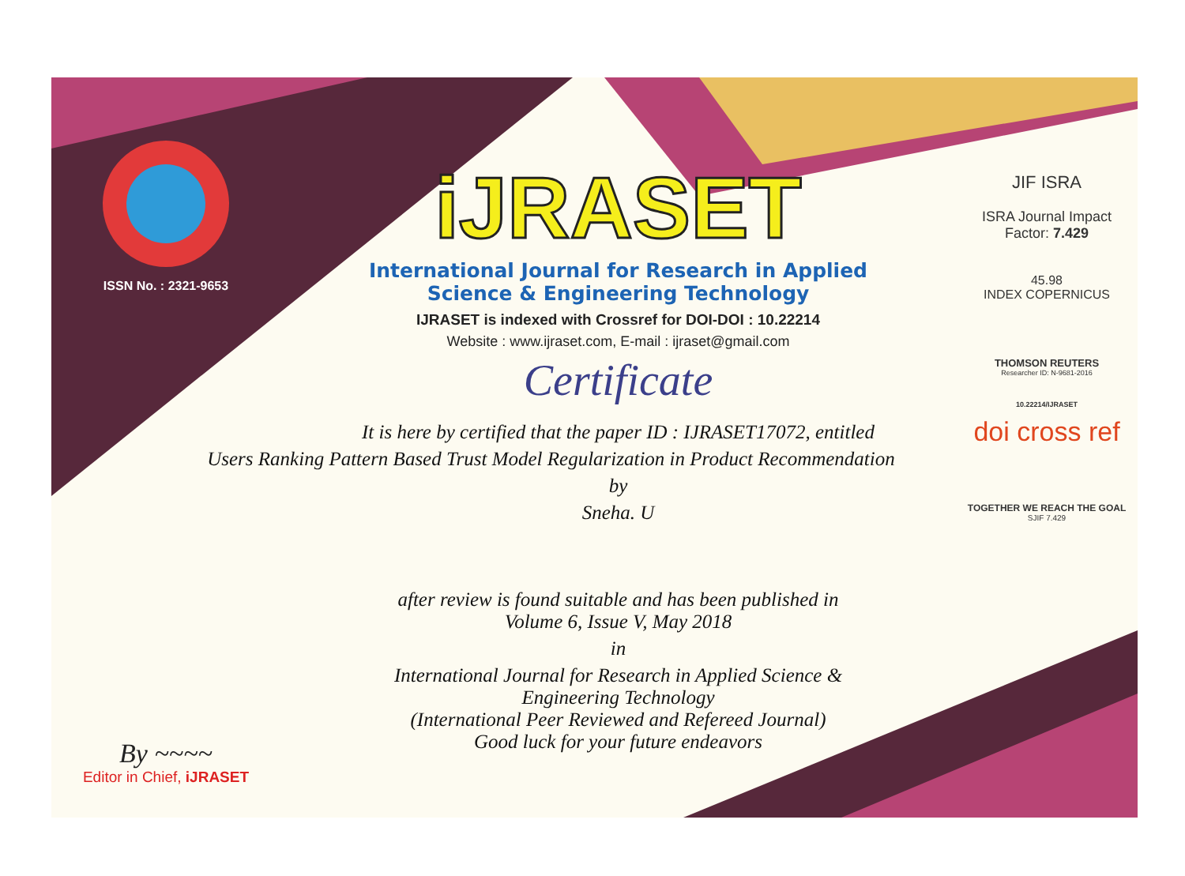ISSN No. : 2321-9653
By ~~~~
Editor in Chief, iJRASET
iJRASET
International Journal for Research in Applied
Science & Engineering Technology
IJRASET is indexed with Crossref for DOI-DOI : 10.22214
Website : www.ijraset.com, E-mail : ijraset@gmail.com
Certificate
It is here by certified that the paper ID : IJRASET17072, entitled
Users Ranking Pattern Based Trust Model Regularization in Product Recommendation
by
Sneha. U
after review is found suitable and has been published in
Volume 6, Issue V, May 2018
in
International Journal for Research in Applied Science &
Engineering Technology
(International Peer Reviewed and Refereed Journal)
Good luck for your future endeavors
JIF ISRA
ISRA Journal Impact
Factor: 7.429
45.98
INDEX COPERNICUS
THOMSON REUTERS
Researcher ID: N-9681-2016
10.22214/IJRASET
doi cross ref
TOGETHER WE REACH THE GOAL
SJIF 7.429